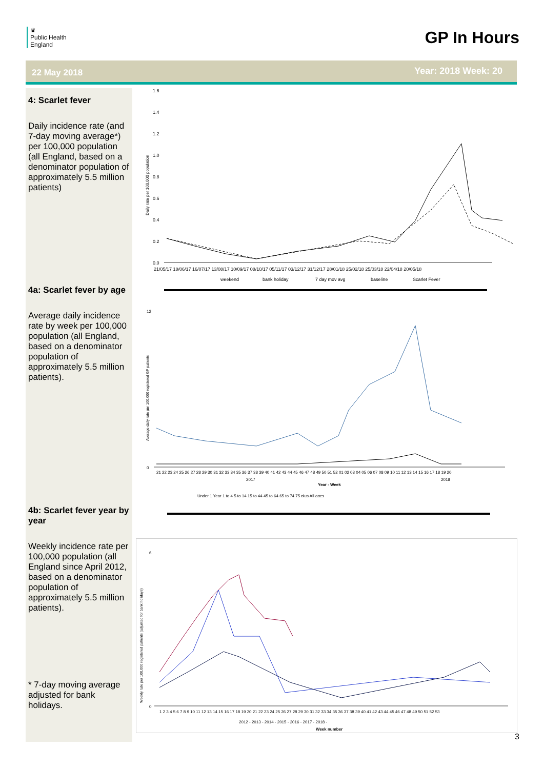♛
Public Health
England
GP In Hours
22 May 2018 Year: 2018 Week: 20
4: Scarlet fever
Daily incidence rate (and 7-day moving average*) per 100,000 population (all England, based on a denominator population of approximately 5.5 million patients)
4a: Scarlet fever by age
Average daily incidence rate by week per 100,000 population (all England, based on a denominator population of approximately 5.5 million patients).
4b: Scarlet fever year by year
Weekly incidence rate per 100,000 population (all England since April 2012, based on a denominator population of approximately 5.5 million patients).
* 7-day moving average adjusted for bank holidays.
Daily rate per 100,000 population
1.6
1.4
1.2
1.0
0.8
0.6
0.4
0.2
0.0
21/05/17 18/06/17 16/07/17 13/08/17 10/09/17 08/10/17 05/11/17 03/12/17 31/12/17 28/01/18 25/02/18 25/03/18 22/04/18 20/05/18
weekend
bank holiday
7 day mov avg
baseline
Scarlet Fever
Average daily rate per 100,000 registered GP patients
12
6
0
21 22 23 24 25 26 27 28 29 30 31 32 33 34 35 36 37 38 39 40 41 42 43 44 45 46 47 48 49 50 51 52 01 02 03 04 05 06 07 08 09 10 11 12 13 14 15 16 17 18 19 20
2017
2018
Year - Week
Under 1 Year 1 to 4 5 to 14 15 to 44 45 to 64 65 to 74 75 plus All ages
Weekly rate per 100,000 registered patients (adjusted for bank holidays)
6
0
1 2 3 4 5 6 7 8 9 10 11 12 13 14 15 16 17 18 19 20 21 22 23 24 25 26 27 28 29 30 31 32 33 34 35 36 37 38 39 40 41 42 43 44 45 46 47 48 49 50 51 52 53
2012 - 2013 - 2014 - 2015 - 2016 - 2017 - 2018 -
Week number
3